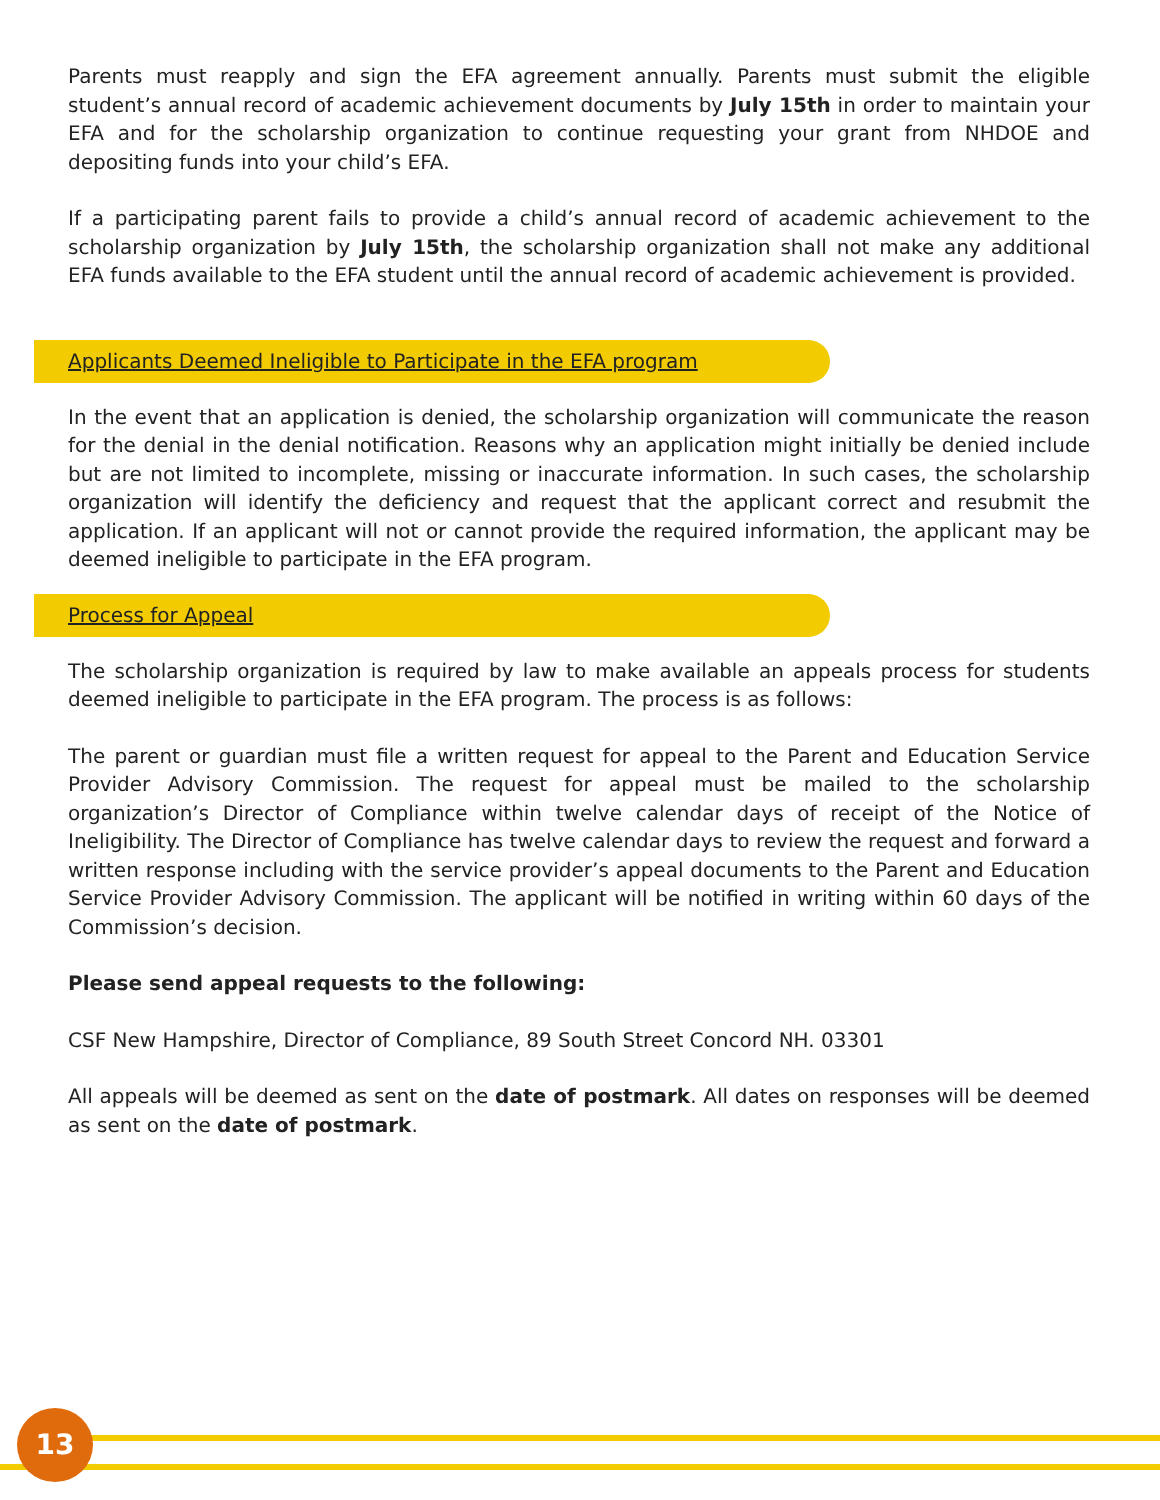Parents must reapply and sign the EFA agreement annually. Parents must submit the eligible student’s annual record of academic achievement documents by July 15th in order to maintain your EFA and for the scholarship organization to continue requesting your grant from NHDOE and depositing funds into your child’s EFA.
If a participating parent fails to provide a child’s annual record of academic achievement to the scholarship organization by July 15th, the scholarship organization shall not make any additional EFA funds available to the EFA student until the annual record of academic achievement is provided.
Applicants Deemed Ineligible to Participate in the EFA program
In the event that an application is denied, the scholarship organization will communicate the reason for the denial in the denial notification. Reasons why an application might initially be denied include but are not limited to incomplete, missing or inaccurate information. In such cases, the scholarship organization will identify the deficiency and request that the applicant correct and resubmit the application. If an applicant will not or cannot provide the required information, the applicant may be deemed ineligible to participate in the EFA program.
Process for Appeal
The scholarship organization is required by law to make available an appeals process for students deemed ineligible to participate in the EFA program. The process is as follows:
The parent or guardian must file a written request for appeal to the Parent and Education Service Provider Advisory Commission. The request for appeal must be mailed to the scholarship organization’s Director of Compliance within twelve calendar days of receipt of the Notice of Ineligibility. The Director of Compliance has twelve calendar days to review the request and forward a written response including with the service provider’s appeal documents to the Parent and Education Service Provider Advisory Commission. The applicant will be notified in writing within 60 days of the Commission’s decision.
Please send appeal requests to the following:
CSF New Hampshire, Director of Compliance, 89 South Street Concord NH. 03301
All appeals will be deemed as sent on the date of postmark. All dates on responses will be deemed as sent on the date of postmark.
13